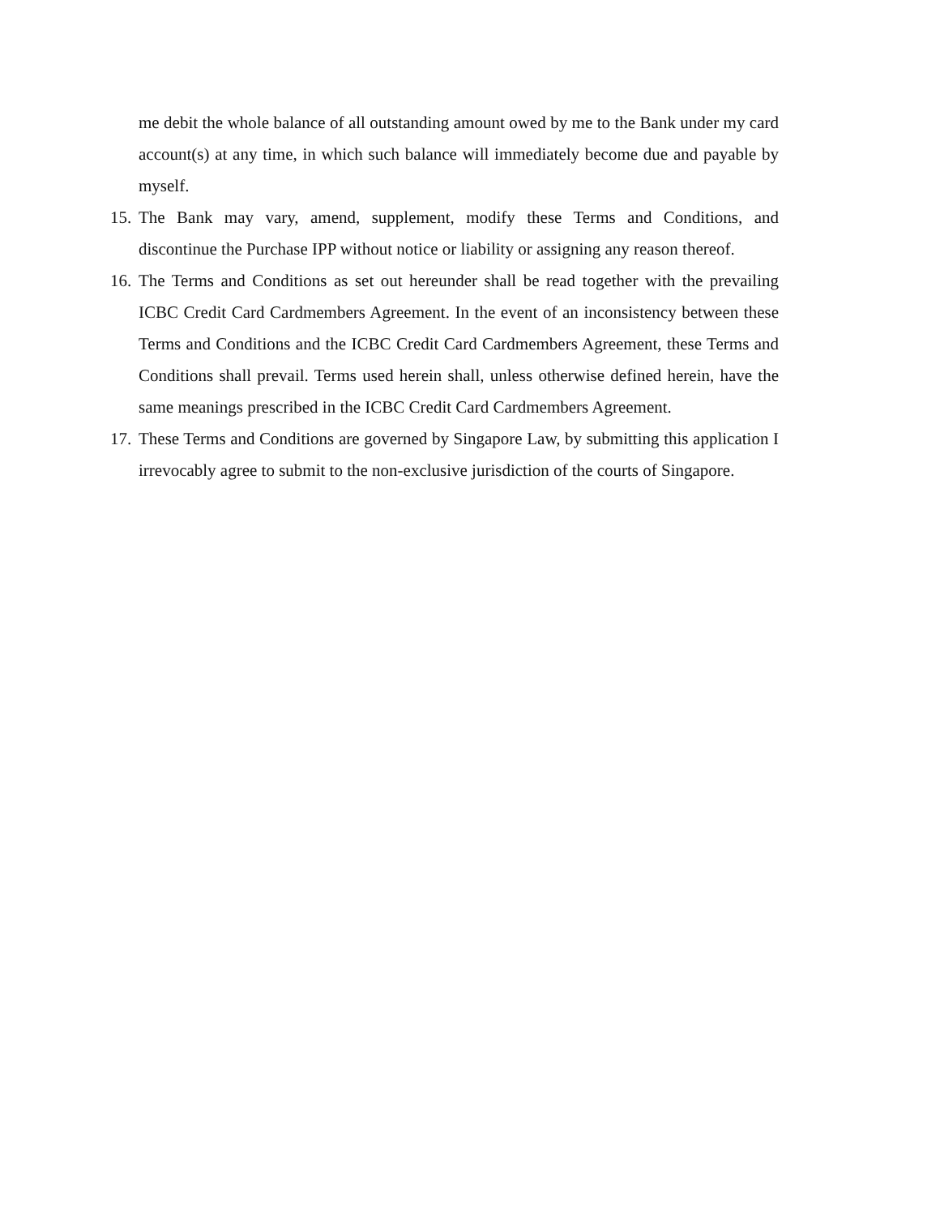me debit the whole balance of all outstanding amount owed by me to the Bank under my card account(s) at any time, in which such balance will immediately become due and payable by myself.
15. The Bank may vary, amend, supplement, modify these Terms and Conditions, and discontinue the Purchase IPP without notice or liability or assigning any reason thereof.
16. The Terms and Conditions as set out hereunder shall be read together with the prevailing ICBC Credit Card Cardmembers Agreement. In the event of an inconsistency between these Terms and Conditions and the ICBC Credit Card Cardmembers Agreement, these Terms and Conditions shall prevail. Terms used herein shall, unless otherwise defined herein, have the same meanings prescribed in the ICBC Credit Card Cardmembers Agreement.
17. These Terms and Conditions are governed by Singapore Law, by submitting this application I irrevocably agree to submit to the non-exclusive jurisdiction of the courts of Singapore.